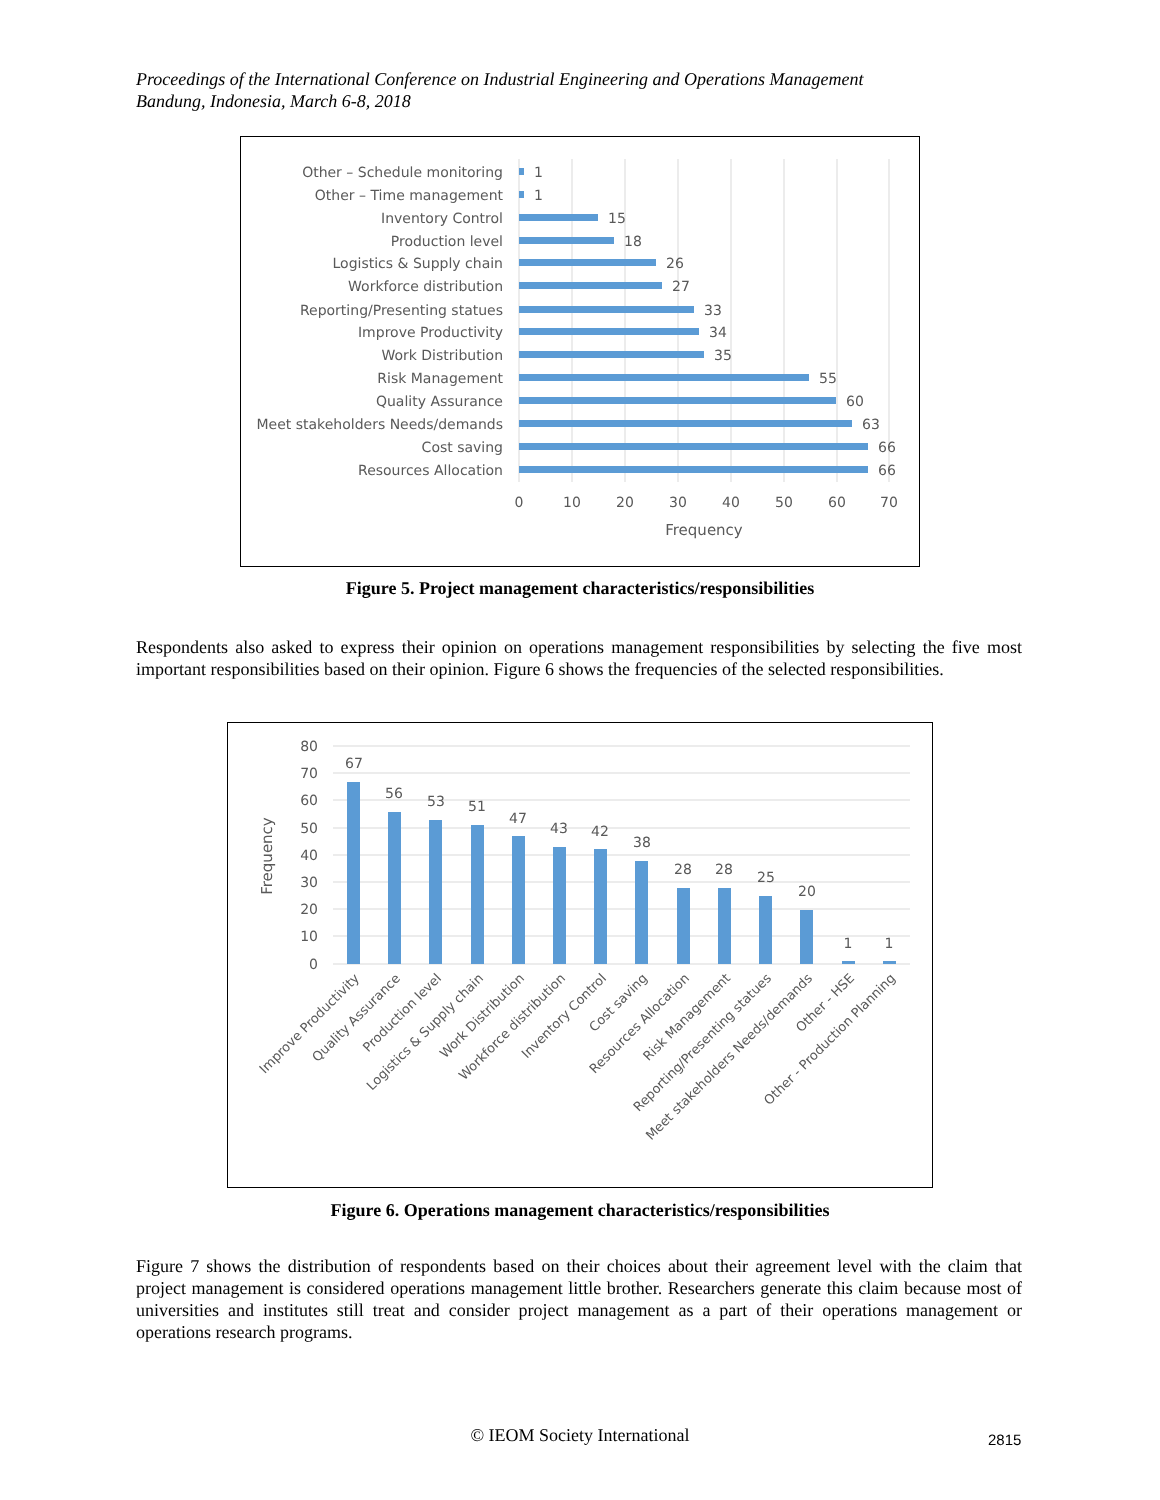Proceedings of the International Conference on Industrial Engineering and Operations Management
Bandung, Indonesia, March 6-8, 2018
Other – Schedule monitoring
Other – Time management
Inventory Control
Production level
Logistics & Supply chain
Workforce distribution
Reporting/Presenting statues
Improve Productivity
Work Distribution
Risk Management
Quality Assurance
Meet stakeholders Needs/demands
Cost saving
Resources Allocation
1
1
15
18
26
27
33
34
35
55
60
63
66
66
0
10
20
30
40
50
60
70
Frequency
Figure 5. Project management characteristics/responsibilities
Respondents also asked to express their opinion on operations management responsibilities by selecting the five most important responsibilities based on their opinion. Figure 6 shows the frequencies of the selected responsibilities.
80
70
60
50
40
30
20
10
0
Frequency
67
56
53
51
47
43
42
38
28
28
25
20
1
1
Improve Productivity
Quality Assurance
Production level
Logistics & Supply chain
Work Distribution
Workforce distribution
Inventory Control
Cost saving
Resources Allocation
Risk Management
Reporting/Presenting statues
Meet stakeholders Needs/demands
Other - HSE
Other - Production Planning
Figure 6. Operations management characteristics/responsibilities
Figure 7 shows the distribution of respondents based on their choices about their agreement level with the claim that project management is considered operations management little brother. Researchers generate this claim because most of universities and institutes still treat and consider project management as a part of their operations management or operations research programs.
© IEOM Society International 2815